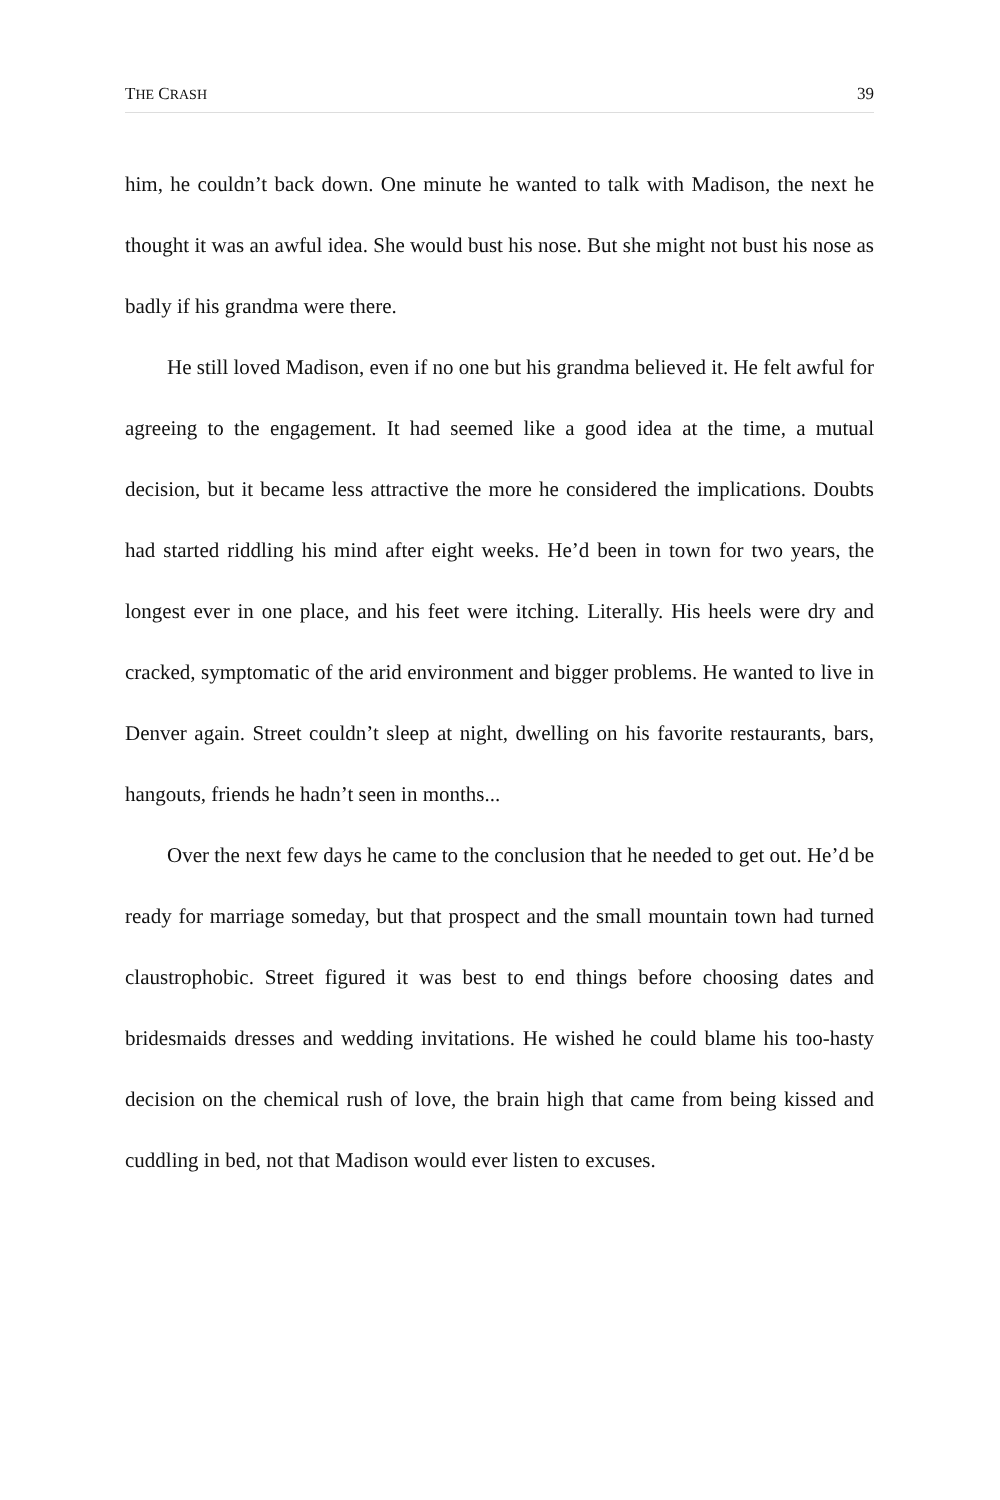THE CRASH 39
him, he couldn’t back down. One minute he wanted to talk with Madison, the next he thought it was an awful idea. She would bust his nose. But she might not bust his nose as badly if his grandma were there.
He still loved Madison, even if no one but his grandma believed it. He felt awful for agreeing to the engagement. It had seemed like a good idea at the time, a mutual decision, but it became less attractive the more he considered the implications. Doubts had started riddling his mind after eight weeks. He’d been in town for two years, the longest ever in one place, and his feet were itching. Literally. His heels were dry and cracked, symptomatic of the arid en­vironment and bigger problems. He wanted to live in Denver again. Street couldn’t sleep at night, dwelling on his favorite restaurants, bars, hangouts, friends he hadn’t seen in months...
Over the next few days he came to the conclusion that he needed to get out. He’d be ready for marriage someday, but that prospect and the small mountain town had turned claustrophobic. Street figured it was best to end things before choosing dates and bridesmaids dresses and wedding invitations. He wished he could blame his too-hasty decision on the chemical rush of love, the brain high that came from being kissed and cuddling in bed, not that Mad­ison would ever listen to excuses.